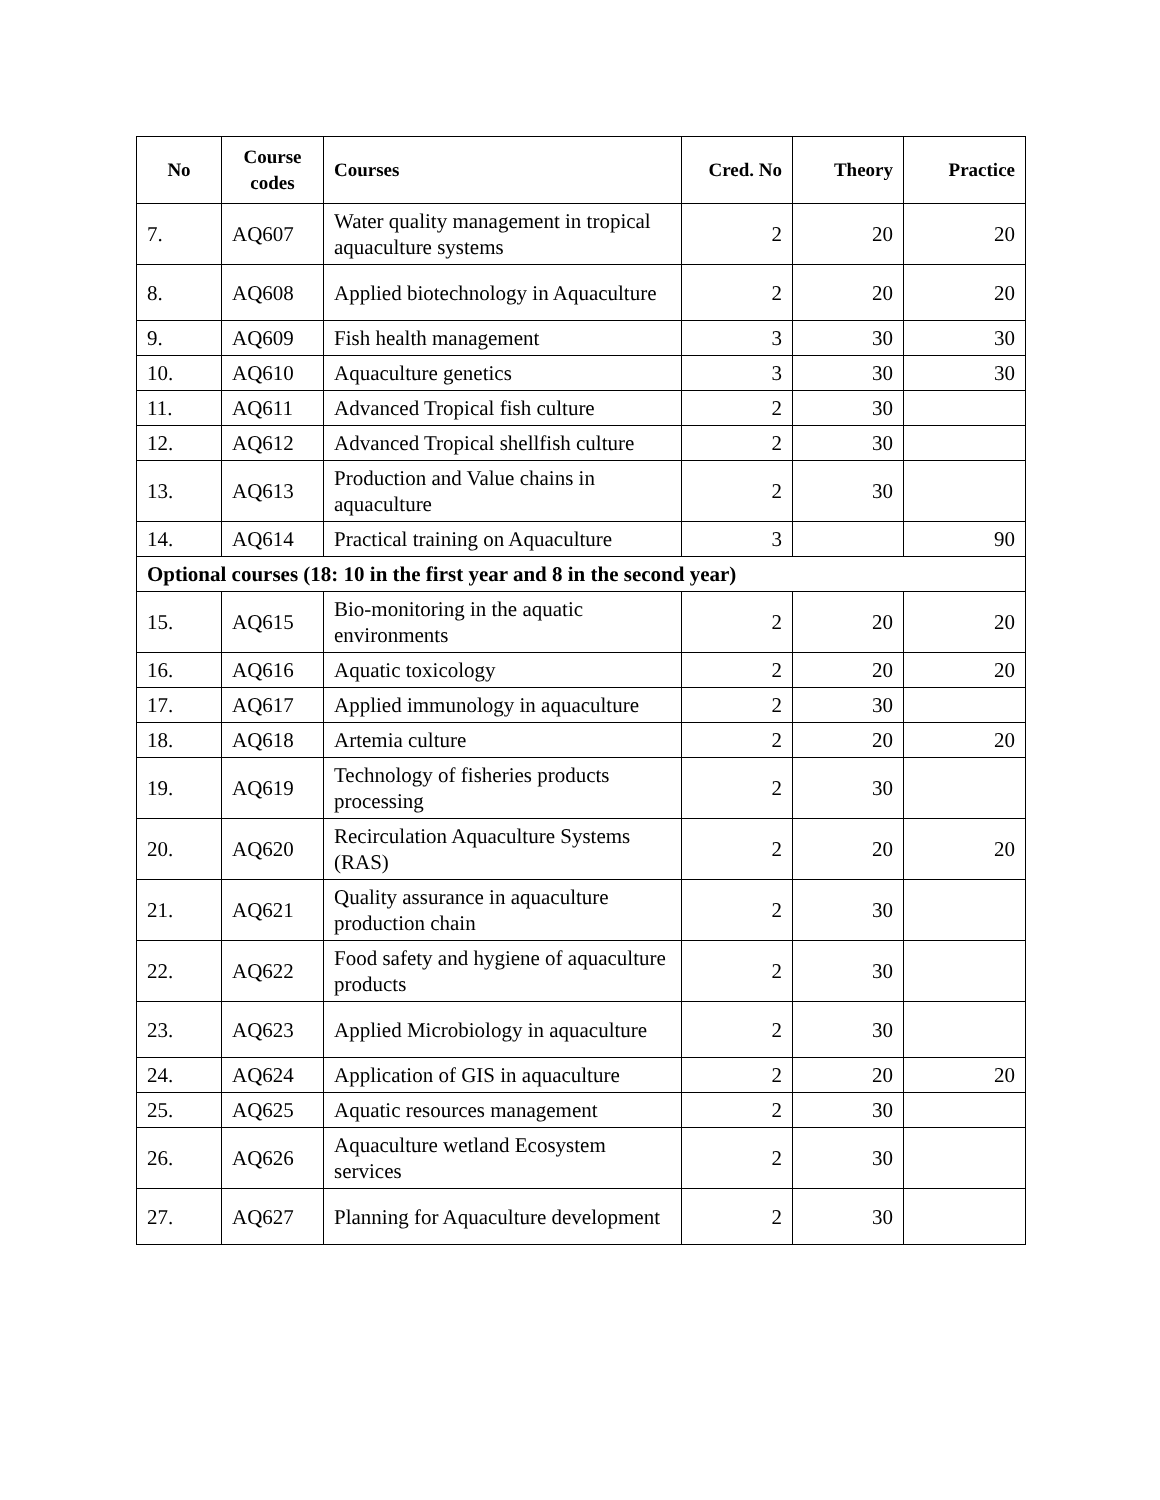| No | Course codes | Courses | Cred. No | Theory | Practice |
| --- | --- | --- | --- | --- | --- |
| 7. | AQ607 | Water quality management in tropical aquaculture systems | 2 | 20 | 20 |
| 8. | AQ608 | Applied biotechnology in Aquaculture | 2 | 20 | 20 |
| 9. | AQ609 | Fish health management | 3 | 30 | 30 |
| 10. | AQ610 | Aquaculture genetics | 3 | 30 | 30 |
| 11. | AQ611 | Advanced Tropical fish culture | 2 | 30 | |
| 12. | AQ612 | Advanced Tropical shellfish culture | 2 | 30 | |
| 13. | AQ613 | Production and Value chains in aquaculture | 2 | 30 | |
| 14. | AQ614 | Practical training on Aquaculture | 3 | | 90 |
| Optional courses (18: 10 in the first year and 8 in the second year) | | | | | |
| 15. | AQ615 | Bio-monitoring in the aquatic environments | 2 | 20 | 20 |
| 16. | AQ616 | Aquatic toxicology | 2 | 20 | 20 |
| 17. | AQ617 | Applied immunology in aquaculture | 2 | 30 | |
| 18. | AQ618 | Artemia culture | 2 | 20 | 20 |
| 19. | AQ619 | Technology of fisheries products processing | 2 | 30 | |
| 20. | AQ620 | Recirculation Aquaculture Systems (RAS) | 2 | 20 | 20 |
| 21. | AQ621 | Quality assurance in aquaculture production chain | 2 | 30 | |
| 22. | AQ622 | Food safety and hygiene of aquaculture products | 2 | 30 | |
| 23. | AQ623 | Applied Microbiology in aquaculture | 2 | 30 | |
| 24. | AQ624 | Application of GIS in aquaculture | 2 | 20 | 20 |
| 25. | AQ625 | Aquatic resources management | 2 | 30 | |
| 26. | AQ626 | Aquaculture wetland Ecosystem services | 2 | 30 | |
| 27. | AQ627 | Planning for Aquaculture development | 2 | 30 | |